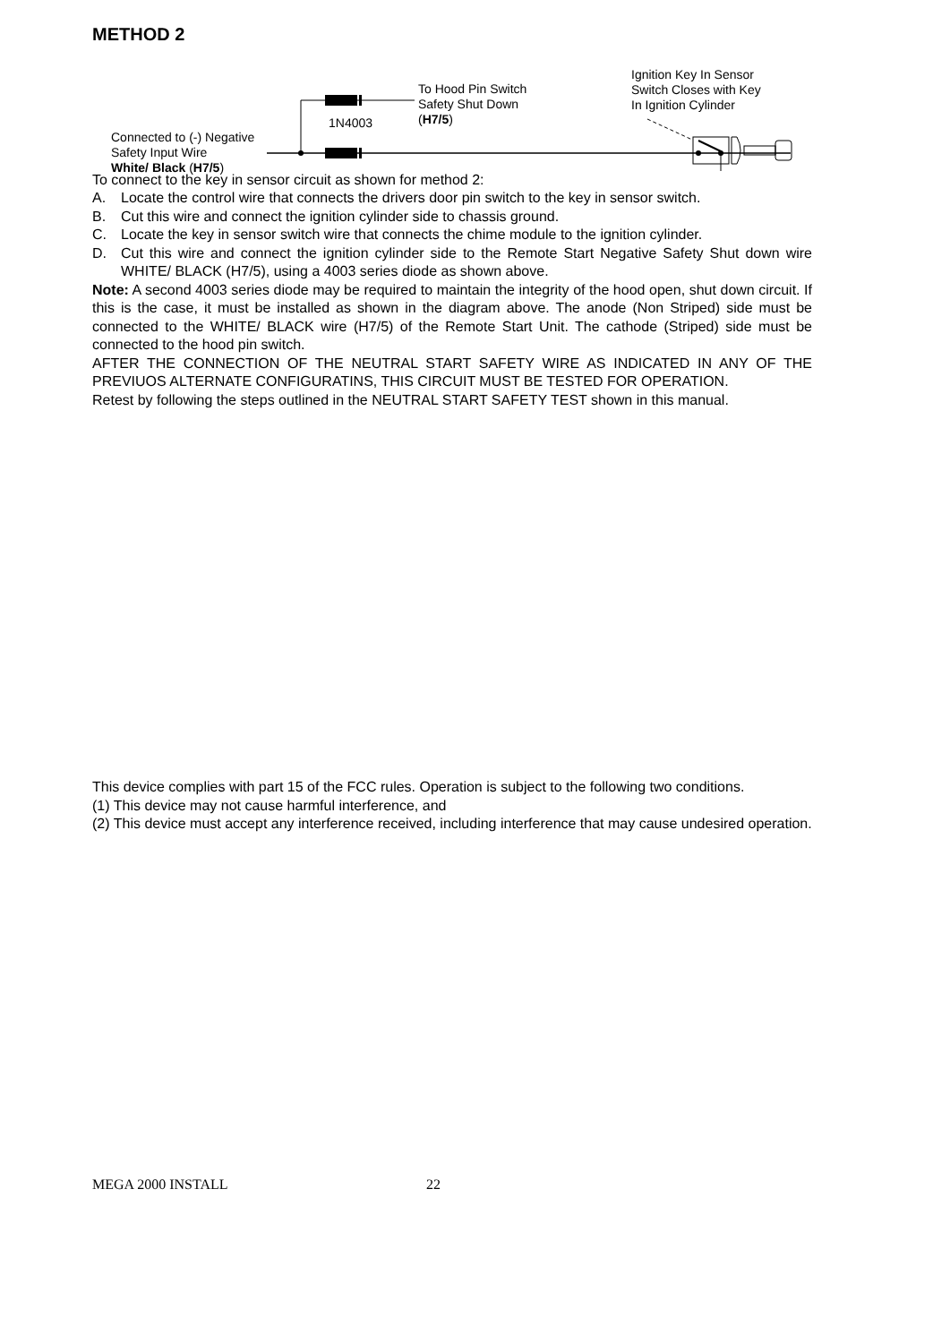METHOD 2
Connected to (-) Negative
Safety Input Wire
White/ Black (H7/5)
1N4003
To Hood Pin Switch
Safety Shut Down
(H7/5)
Ignition Key In Sensor
Switch Closes with Key
In Ignition Cylinder
To connect to the key in sensor circuit as shown for method 2:
A. Locate the control wire that connects the drivers door pin switch to the key in sensor switch.
B. Cut this wire and connect the ignition cylinder side to chassis ground.
C. Locate the key in sensor switch wire that connects the chime module to the ignition cylinder.
D. Cut this wire and connect the ignition cylinder side to the Remote Start Negative Safety Shut down wire WHITE/ BLACK (H7/5), using a 4003 series diode as shown above.
Note: A second 4003 series diode may be required to maintain the integrity of the hood open, shut down circuit. If this is the case, it must be installed as shown in the diagram above. The anode (Non Striped) side must be connected to the WHITE/ BLACK wire (H7/5) of the Remote Start Unit. The cathode (Striped) side must be connected to the hood pin switch.
AFTER THE CONNECTION OF THE NEUTRAL START SAFETY WIRE AS INDICATED IN ANY OF THE PREVIUOS ALTERNATE CONFIGURATINS, THIS CIRCUIT MUST BE TESTED FOR OPERATION.
Retest by following the steps outlined in the NEUTRAL START SAFETY TEST shown in this manual.
This device complies with part 15 of the FCC rules. Operation is subject to the following two conditions.
(1) This device may not cause harmful interference, and
(2) This device must accept any interference received, including interference that may cause undesired operation.
MEGA 2000 INSTALL 22